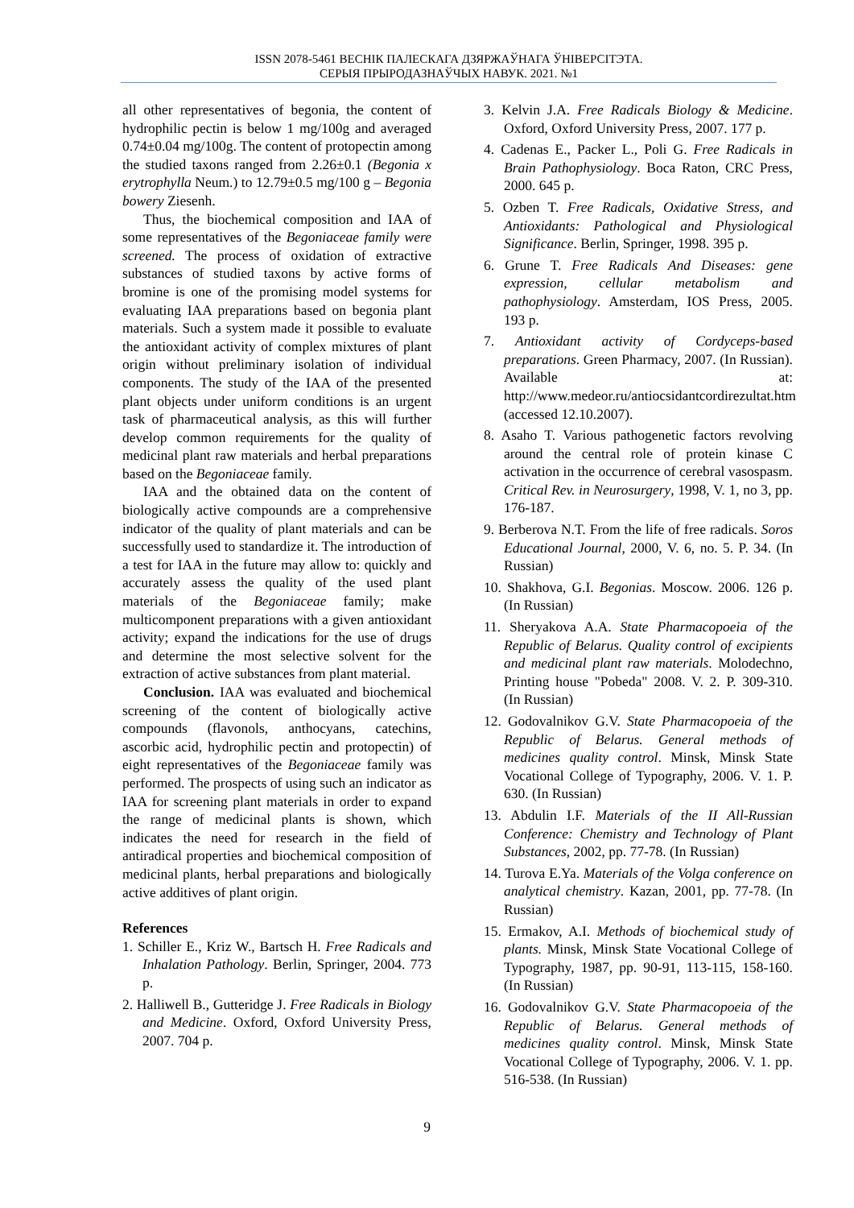ISSN 2078-5461 ВЕСНІК ПАЛЕСКАГА ДЗЯРЖАЎНАГА ЎНІВЕРСІТЭТА.
СЕРЫЯ ПРЫРОДАЗНАЎЧЫХ НАВУК. 2021. №1
all other representatives of begonia, the content of hydrophilic pectin is below 1 mg/100g and averaged 0.74±0.04 mg/100g. The content of protopectin among the studied taxons ranged from 2.26±0.1 (Begonia x erytrophylla Neum.) to 12.79±0.5 mg/100 g – Begonia bowery Ziesenh.
Thus, the biochemical composition and IAA of some representatives of the Begoniaceae family were screened. The process of oxidation of extractive substances of studied taxons by active forms of bromine is one of the promising model systems for evaluating IAA preparations based on begonia plant materials. Such a system made it possible to evaluate the antioxidant activity of complex mixtures of plant origin without preliminary isolation of individual components. The study of the IAA of the presented plant objects under uniform conditions is an urgent task of pharmaceutical analysis, as this will further develop common requirements for the quality of medicinal plant raw materials and herbal preparations based on the Begoniaceae family.
IAA and the obtained data on the content of biologically active compounds are a comprehensive indicator of the quality of plant materials and can be successfully used to standardize it. The introduction of a test for IAA in the future may allow to: quickly and accurately assess the quality of the used plant materials of the Begoniaceae family; make multicomponent preparations with a given antioxidant activity; expand the indications for the use of drugs and determine the most selective solvent for the extraction of active substances from plant material.
Conclusion. IAA was evaluated and biochemical screening of the content of biologically active compounds (flavonols, anthocyans, catechins, ascorbic acid, hydrophilic pectin and protopectin) of eight representatives of the Begoniaceae family was performed. The prospects of using such an indicator as IAA for screening plant materials in order to expand the range of medicinal plants is shown, which indicates the need for research in the field of antiradical properties and biochemical composition of medicinal plants, herbal preparations and biologically active additives of plant origin.
References
1. Schiller E., Kriz W., Bartsch H. Free Radicals and Inhalation Pathology. Berlin, Springer, 2004. 773 p.
2. Halliwell B., Gutteridge J. Free Radicals in Biology and Medicine. Oxford, Oxford University Press, 2007. 704 p.
3. Kelvin J.A. Free Radicals Biology & Medicine. Oxford, Oxford University Press, 2007. 177 p.
4. Cadenas E., Packer L., Poli G. Free Radicals in Brain Pathophysiology. Boca Raton, CRC Press, 2000. 645 p.
5. Ozben T. Free Radicals, Oxidative Stress, and Antioxidants: Pathological and Physiological Significance. Berlin, Springer, 1998. 395 p.
6. Grune T. Free Radicals And Diseases: gene expression, cellular metabolism and pathophysiology. Amsterdam, IOS Press, 2005. 193 p.
7. Antioxidant activity of Cordyceps-based preparations. Green Pharmacy, 2007. (In Russian). Available at: http://www.medeor.ru/antiocsidantcordirezultat.htm (accessed 12.10.2007).
8. Asaho T. Various pathogenetic factors revolving around the central role of protein kinase C activation in the occurrence of cerebral vasospasm. Critical Rev. in Neurosurgery, 1998, V. 1, no 3, pp. 176-187.
9. Berberova N.T. From the life of free radicals. Soros Educational Journal, 2000, V. 6, no. 5. P. 34. (In Russian)
10. Shakhova, G.I. Begonias. Moscow. 2006. 126 p. (In Russian)
11. Sheryakova A.A. State Pharmacopoeia of the Republic of Belarus. Quality control of excipients and medicinal plant raw materials. Molodechno, Printing house "Pobeda" 2008. V. 2. P. 309-310. (In Russian)
12. Godovalnikov G.V. State Pharmacopoeia of the Republic of Belarus. General methods of medicines quality control. Minsk, Minsk State Vocational College of Typography, 2006. V. 1. P. 630. (In Russian)
13. Abdulin I.F. Materials of the II All-Russian Conference: Chemistry and Technology of Plant Substances, 2002, pp. 77-78. (In Russian)
14. Turova E.Ya. Materials of the Volga conference on analytical chemistry. Kazan, 2001, pp. 77-78. (In Russian)
15. Ermakov, A.I. Methods of biochemical study of plants. Minsk, Minsk State Vocational College of Typography, 1987, pp. 90-91, 113-115, 158-160. (In Russian)
16. Godovalnikov G.V. State Pharmacopoeia of the Republic of Belarus. General methods of medicines quality control. Minsk, Minsk State Vocational College of Typography, 2006. V. 1. pp. 516-538. (In Russian)
9